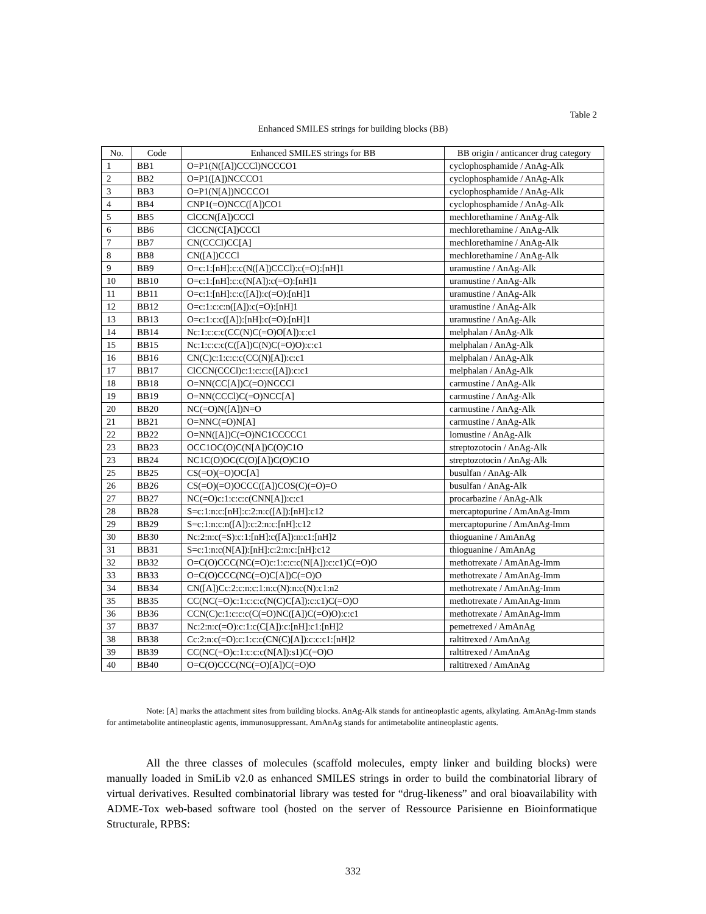Table 2
Enhanced SMILES strings for building blocks (BB)
| No. | Code | Enhanced SMILES strings for BB | BB origin / anticancer drug category |
| --- | --- | --- | --- |
| 1 | BB1 | O=P1(N([A])CCCl)NCCCO1 | cyclophosphamide / AnAg-Alk |
| 2 | BB2 | O=P1([A])NCCCO1 | cyclophosphamide / AnAg-Alk |
| 3 | BB3 | O=P1(N[A])NCCCO1 | cyclophosphamide / AnAg-Alk |
| 4 | BB4 | CNP1(=O)NCC([A])CO1 | cyclophosphamide / AnAg-Alk |
| 5 | BB5 | ClCCN([A])CCCl | mechlorethamine / AnAg-Alk |
| 6 | BB6 | ClCCN(C[A])CCCl | mechlorethamine / AnAg-Alk |
| 7 | BB7 | CN(CCCl)CC[A] | mechlorethamine / AnAg-Alk |
| 8 | BB8 | CN([A])CCCl | mechlorethamine / AnAg-Alk |
| 9 | BB9 | O=c:1:[nH]:c:c(N([A])CCCl):c(=O):[nH]1 | uramustine / AnAg-Alk |
| 10 | BB10 | O=c:1:[nH]:c:c(N[A]):c(=O):[nH]1 | uramustine / AnAg-Alk |
| 11 | BB11 | O=c:1:[nH]:c:c([A]):c(=O):[nH]1 | uramustine / AnAg-Alk |
| 12 | BB12 | O=c:1:c:c:n([A]):c(=O):[nH]1 | uramustine / AnAg-Alk |
| 13 | BB13 | O=c:1:c:c([A]):[nH]:c(=O):[nH]1 | uramustine / AnAg-Alk |
| 14 | BB14 | Nc:1:c:c:c(CC(N)C(=O)O[A]):c:c1 | melphalan / AnAg-Alk |
| 15 | BB15 | Nc:1:c:c:c(C([A])C(N)C(=O)O):c:c1 | melphalan / AnAg-Alk |
| 16 | BB16 | CN(C)c:1:c:c:c(CC(N)[A]):c:c1 | melphalan / AnAg-Alk |
| 17 | BB17 | ClCCN(CCCl)c:1:c:c:c([A]):c:c1 | melphalan / AnAg-Alk |
| 18 | BB18 | O=NN(CC[A])C(=O)NCCCl | carmustine / AnAg-Alk |
| 19 | BB19 | O=NN(CCCl)C(=O)NCC[A] | carmustine / AnAg-Alk |
| 20 | BB20 | NC(=O)N([A])N=O | carmustine / AnAg-Alk |
| 21 | BB21 | O=NNC(=O)N[A] | carmustine / AnAg-Alk |
| 22 | BB22 | O=NN([A])C(=O)NC1CCCCC1 | lomustine / AnAg-Alk |
| 23 | BB23 | OCC1OC(O)C(N[A])C(O)C1O | streptozotocin / AnAg-Alk |
| 23 | BB24 | NC1C(O)OC(C(O)[A])C(O)C1O | streptozotocin / AnAg-Alk |
| 25 | BB25 | CS(=O)(=O)OC[A] | busulfan / AnAg-Alk |
| 26 | BB26 | CS(=O)(=O)OCCC([A])COS(C)(=O)=O | busulfan / AnAg-Alk |
| 27 | BB27 | NC(=O)c:1:c:c:c(CNN[A]):c:c1 | procarbazine / AnAg-Alk |
| 28 | BB28 | S=c:1:n:c:[nH]:c:2:n:c([A]):[nH]:c12 | mercaptopurine / AmAnAg-Imm |
| 29 | BB29 | S=c:1:n:c:n([A]):c:2:n:c:[nH]:c12 | mercaptopurine / AmAnAg-Imm |
| 30 | BB30 | Nc:2:n:c(=S):c:1:[nH]:c([A]):n:c1:[nH]2 | thioguanine / AmAnAg |
| 31 | BB31 | S=c:1:n:c(N[A]):[nH]:c:2:n:c:[nH]:c12 | thioguanine / AmAnAg |
| 32 | BB32 | O=C(O)CCC(NC(=O)c:1:c:c:c(N[A]):c:c1)C(=O)O | methotrexate / AmAnAg-Imm |
| 33 | BB33 | O=C(O)CCC(NC(=O)C[A])C(=O)O | methotrexate / AmAnAg-Imm |
| 34 | BB34 | CN([A])Cc:2:c:n:c:1:n:c(N):n:c(N):c1:n2 | methotrexate / AmAnAg-Imm |
| 35 | BB35 | CC(NC(=O)c:1:c:c:c(N(C)C[A]):c:c1)C(=O)O | methotrexate / AmAnAg-Imm |
| 36 | BB36 | CCN(C)c:1:c:c:c(C(=O)NC([A])C(=O)O):c:c1 | methotrexate / AmAnAg-Imm |
| 37 | BB37 | Nc:2:n:c(=O):c:1:c(C[A]):c:[nH]:c1:[nH]2 | pemetrexed / AmAnAg |
| 38 | BB38 | Cc:2:n:c(=O):c:1:c:c(CN(C)[A]):c:c:c1:[nH]2 | raltitrexed / AmAnAg |
| 39 | BB39 | CC(NC(=O)c:1:c:c:c(N[A]):s1)C(=O)O | raltitrexed / AmAnAg |
| 40 | BB40 | O=C(O)CCC(NC(=O)[A])C(=O)O | raltitrexed / AmAnAg |
Note: [A] marks the attachment sites from building blocks. AnAg-Alk stands for antineoplastic agents, alkylating. AmAnAg-Imm stands for antimetabolite antineoplastic agents, immunosuppressant. AmAnAg stands for antimetabolite antineoplastic agents.
All the three classes of molecules (scaffold molecules, empty linker and building blocks) were manually loaded in SmiLib v2.0 as enhanced SMILES strings in order to build the combinatorial library of virtual derivatives. Resulted combinatorial library was tested for “drug-likeness” and oral bioavailability with ADME-Tox web-based software tool (hosted on the server of Ressource Parisienne en Bioinformatique Structurale, RPBS:
332